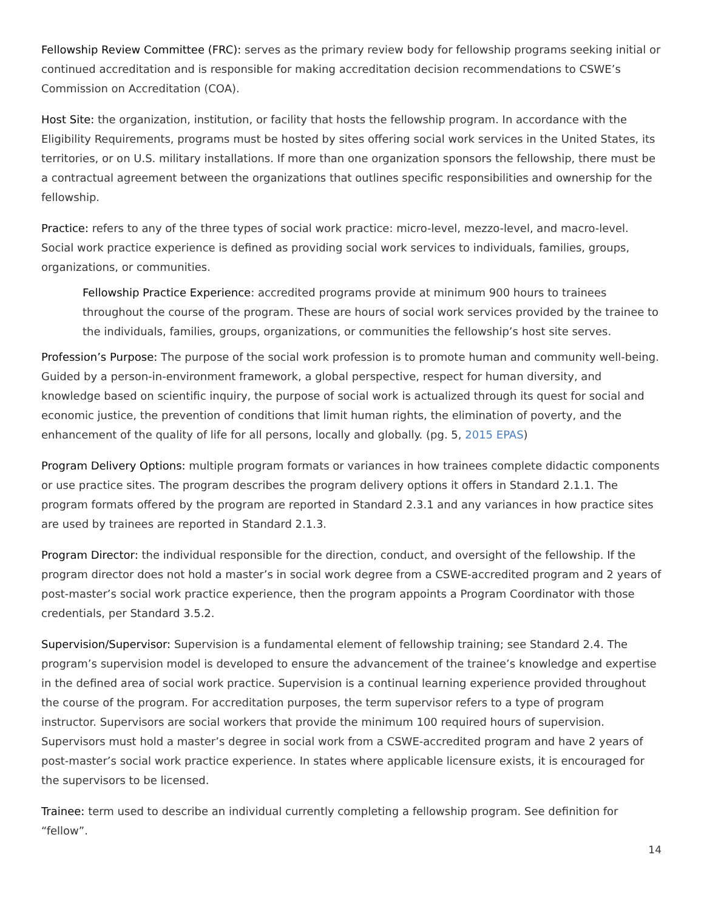Fellowship Review Committee (FRC): serves as the primary review body for fellowship programs seeking initial or continued accreditation and is responsible for making accreditation decision recommendations to CSWE’s Commission on Accreditation (COA).
Host Site: the organization, institution, or facility that hosts the fellowship program. In accordance with the Eligibility Requirements, programs must be hosted by sites offering social work services in the United States, its territories, or on U.S. military installations. If more than one organization sponsors the fellowship, there must be a contractual agreement between the organizations that outlines specific responsibilities and ownership for the fellowship.
Practice: refers to any of the three types of social work practice: micro-level, mezzo-level, and macro-level. Social work practice experience is defined as providing social work services to individuals, families, groups, organizations, or communities.
Fellowship Practice Experience: accredited programs provide at minimum 900 hours to trainees throughout the course of the program. These are hours of social work services provided by the trainee to the individuals, families, groups, organizations, or communities the fellowship’s host site serves.
Profession’s Purpose: The purpose of the social work profession is to promote human and community well-being. Guided by a person-in-environment framework, a global perspective, respect for human diversity, and knowledge based on scientific inquiry, the purpose of social work is actualized through its quest for social and economic justice, the prevention of conditions that limit human rights, the elimination of poverty, and the enhancement of the quality of life for all persons, locally and globally. (pg. 5, 2015 EPAS)
Program Delivery Options: multiple program formats or variances in how trainees complete didactic components or use practice sites. The program describes the program delivery options it offers in Standard 2.1.1. The program formats offered by the program are reported in Standard 2.3.1 and any variances in how practice sites are used by trainees are reported in Standard 2.1.3.
Program Director: the individual responsible for the direction, conduct, and oversight of the fellowship. If the program director does not hold a master’s in social work degree from a CSWE-accredited program and 2 years of post-master’s social work practice experience, then the program appoints a Program Coordinator with those credentials, per Standard 3.5.2.
Supervision/Supervisor: Supervision is a fundamental element of fellowship training; see Standard 2.4. The program’s supervision model is developed to ensure the advancement of the trainee’s knowledge and expertise in the defined area of social work practice. Supervision is a continual learning experience provided throughout the course of the program. For accreditation purposes, the term supervisor refers to a type of program instructor. Supervisors are social workers that provide the minimum 100 required hours of supervision. Supervisors must hold a master’s degree in social work from a CSWE-accredited program and have 2 years of post-master’s social work practice experience. In states where applicable licensure exists, it is encouraged for the supervisors to be licensed.
Trainee: term used to describe an individual currently completing a fellowship program. See definition for “fellow”.
14